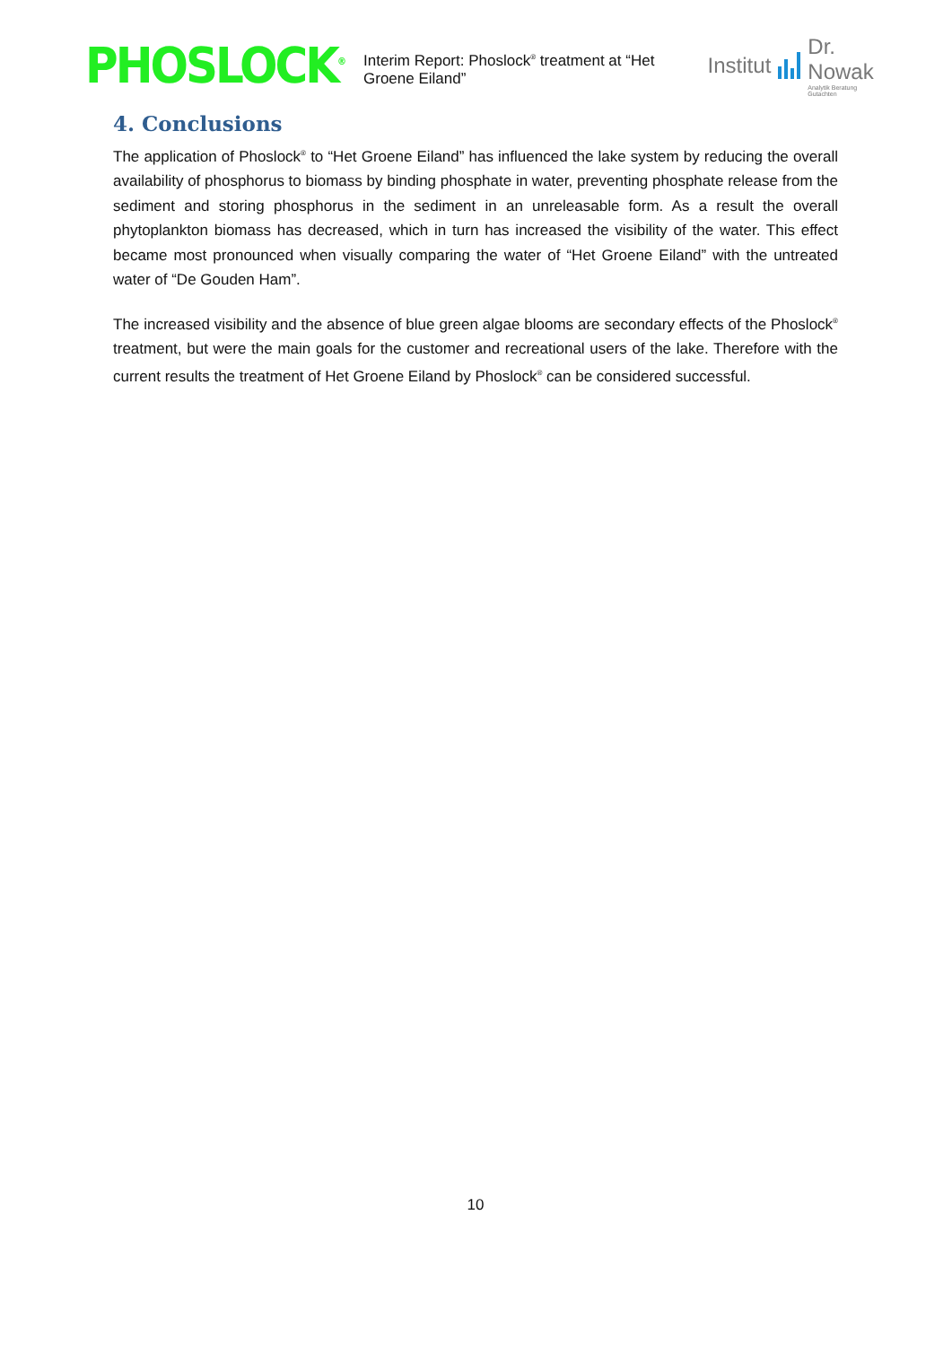PHOSLOCK<sup>®</sup>
Interim Report: Phoslock<sup>®</sup> treatment at “Het Groene Eiland”
Institut
Dr. Nowak
Analytik Beratung Gutachten
4. Conclusions
The application of Phoslock<sup>®</sup> to “Het Groene Eiland” has influenced the lake system by reducing the overall availability of phosphorus to biomass by binding phosphate in water, preventing phosphate release from the sediment and storing phosphorus in the sediment in an unreleasable form. As a result the overall phytoplankton biomass has decreased, which in turn has increased the visibility of the water. This effect became most pronounced when visually comparing the water of “Het Groene Eiland” with the untreated water of “De Gouden Ham”.
The increased visibility and the absence of blue green algae blooms are secondary effects of the Phoslock<sup>®</sup> treatment, but were the main goals for the customer and recreational users of the lake. Therefore with the current results the treatment of Het Groene Eiland by Phoslock<sup>®</sup> can be considered successful.
10